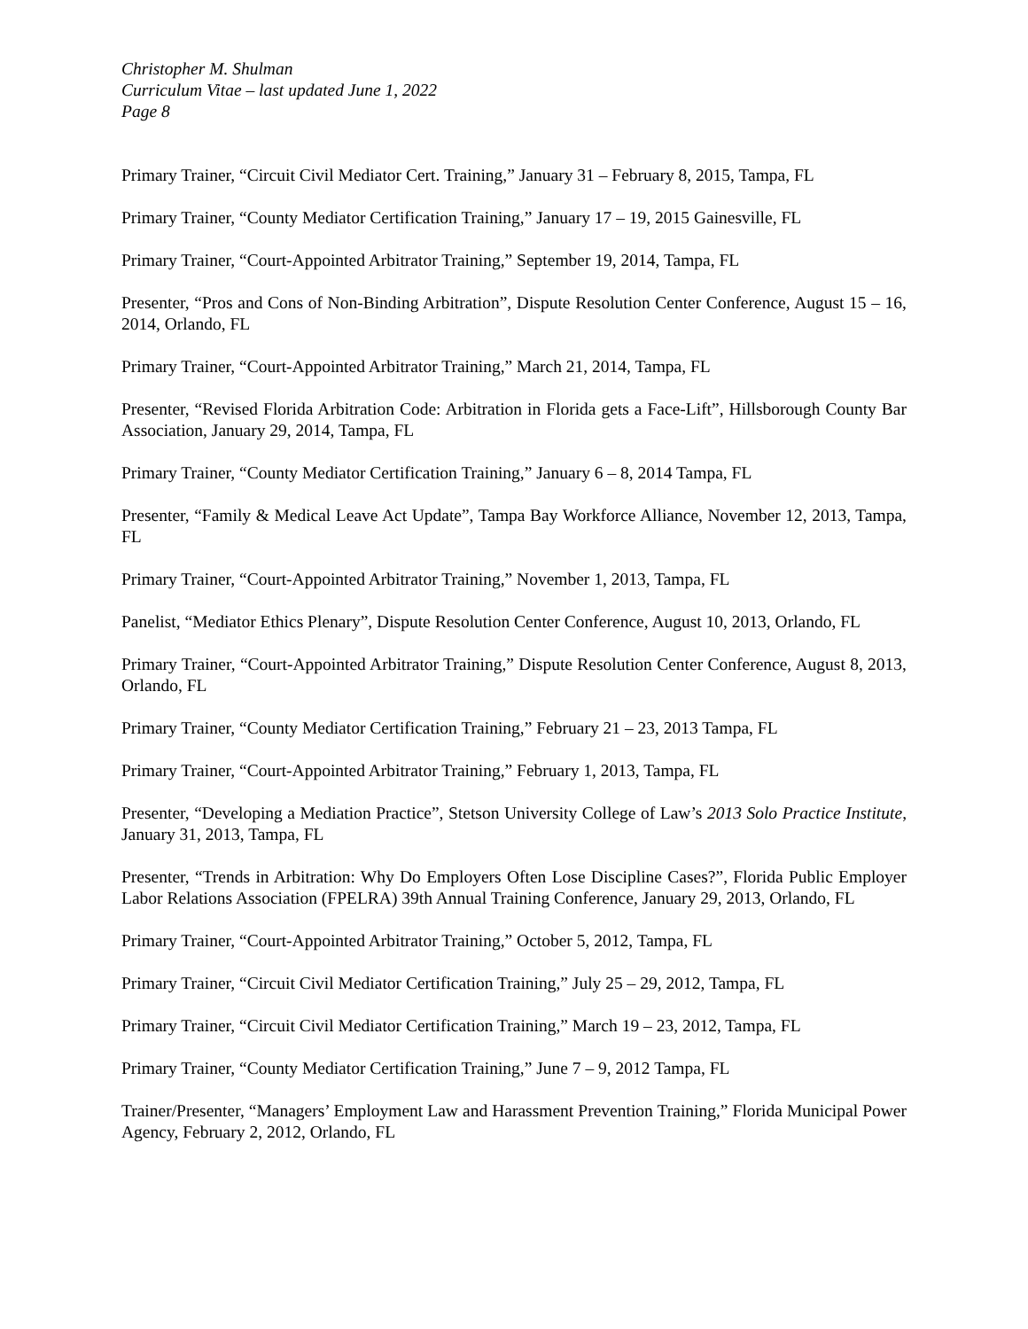Christopher M. Shulman
Curriculum Vitae – last updated June 1, 2022
Page 8
Primary Trainer, “Circuit Civil Mediator Cert. Training,” January 31 – February 8, 2015, Tampa, FL
Primary Trainer, “County Mediator Certification Training,” January 17 – 19, 2015 Gainesville, FL
Primary Trainer, “Court-Appointed Arbitrator Training,” September 19, 2014, Tampa, FL
Presenter, “Pros and Cons of Non-Binding Arbitration”, Dispute Resolution Center Conference, August 15 – 16, 2014, Orlando, FL
Primary Trainer, “Court-Appointed Arbitrator Training,” March 21, 2014, Tampa, FL
Presenter, “Revised Florida Arbitration Code: Arbitration in Florida gets a Face-Lift”, Hillsborough County Bar Association, January 29, 2014, Tampa, FL
Primary Trainer, “County Mediator Certification Training,” January 6 – 8, 2014 Tampa, FL
Presenter, “Family & Medical Leave Act Update”, Tampa Bay Workforce Alliance, November 12, 2013, Tampa, FL
Primary Trainer, “Court-Appointed Arbitrator Training,” November 1, 2013, Tampa, FL
Panelist, “Mediator Ethics Plenary”, Dispute Resolution Center Conference, August 10, 2013, Orlando, FL
Primary Trainer, “Court-Appointed Arbitrator Training,” Dispute Resolution Center Conference, August 8, 2013, Orlando, FL
Primary Trainer, “County Mediator Certification Training,” February 21 – 23, 2013 Tampa, FL
Primary Trainer, “Court-Appointed Arbitrator Training,” February 1, 2013, Tampa, FL
Presenter, “Developing a Mediation Practice”, Stetson University College of Law’s 2013 Solo Practice Institute, January 31, 2013, Tampa, FL
Presenter, “Trends in Arbitration: Why Do Employers Often Lose Discipline Cases?”, Florida Public Employer Labor Relations Association (FPELRA) 39th Annual Training Conference, January 29, 2013, Orlando, FL
Primary Trainer, “Court-Appointed Arbitrator Training,” October 5, 2012, Tampa, FL
Primary Trainer, “Circuit Civil Mediator Certification Training,” July 25 – 29, 2012, Tampa, FL
Primary Trainer, “Circuit Civil Mediator Certification Training,” March 19 – 23, 2012, Tampa, FL
Primary Trainer, “County Mediator Certification Training,” June 7 – 9, 2012 Tampa, FL
Trainer/Presenter, “Managers’ Employment Law and Harassment Prevention Training,” Florida Municipal Power Agency, February 2, 2012, Orlando, FL